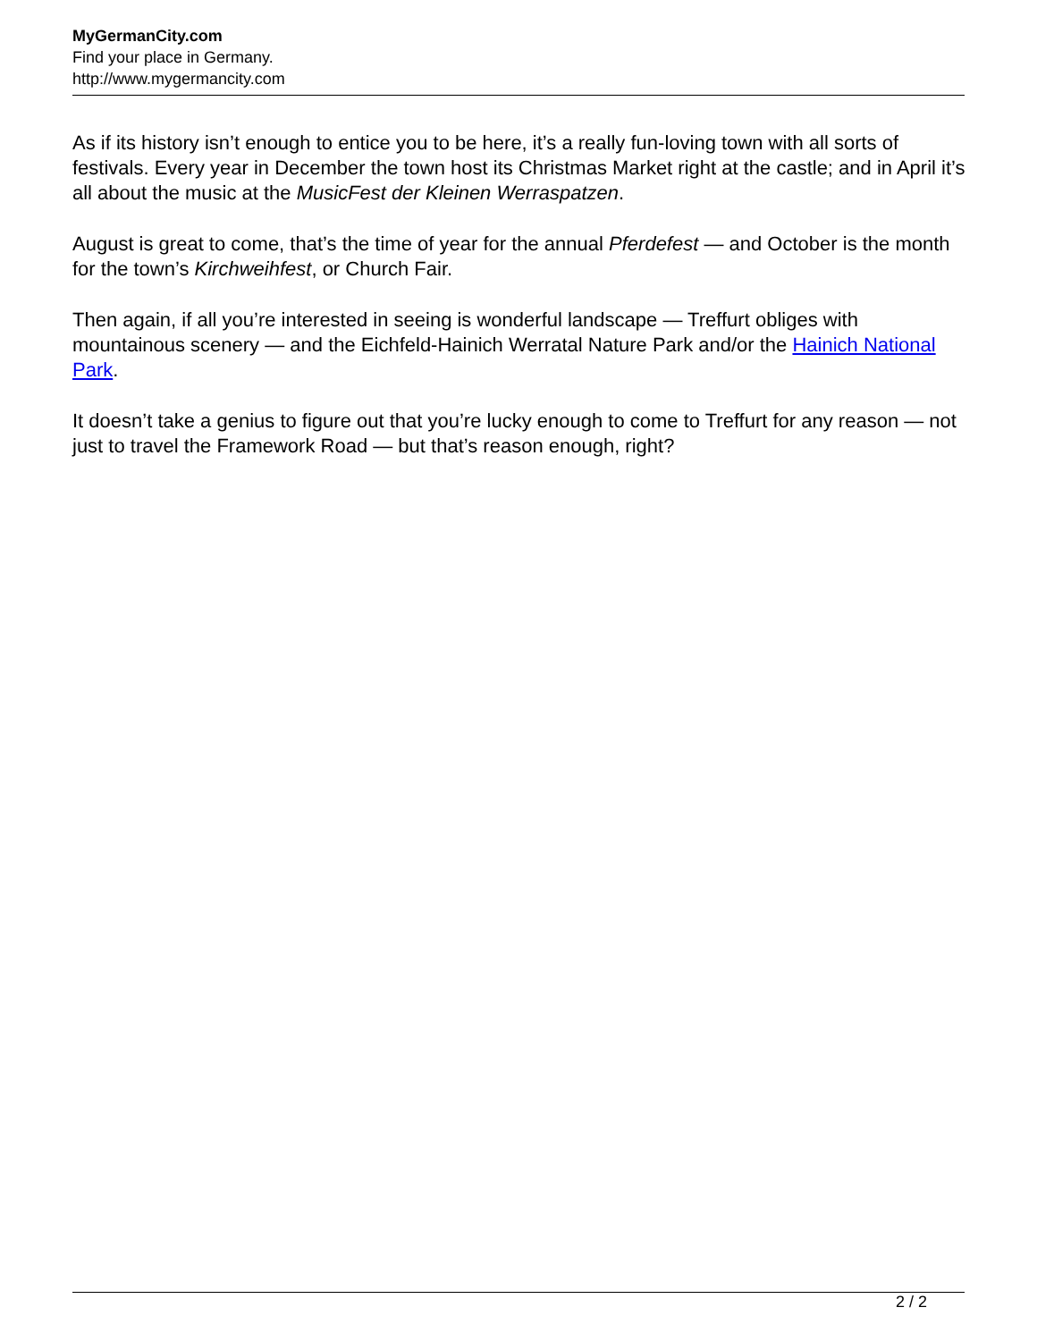MyGermanCity.com
Find your place in Germany.
http://www.mygermancity.com
As if its history isn’t enough to entice you to be here, it’s a really fun-loving town with all sorts of festivals. Every year in December the town host its Christmas Market right at the castle; and in April it’s all about the music at the MusicFest der Kleinen Werraspatzen.
August is great to come, that’s the time of year for the annual Pferdefest — and October is the month for the town’s Kirchweihfest, or Church Fair.
Then again, if all you’re interested in seeing is wonderful landscape — Treffurt obliges with mountainous scenery — and the Eichfeld-Hainich Werratal Nature Park and/or the Hainich National Park.
It doesn’t take a genius to figure out that you’re lucky enough to come to Treffurt for any reason — not just to travel the Framework Road — but that’s reason enough, right?
2 / 2